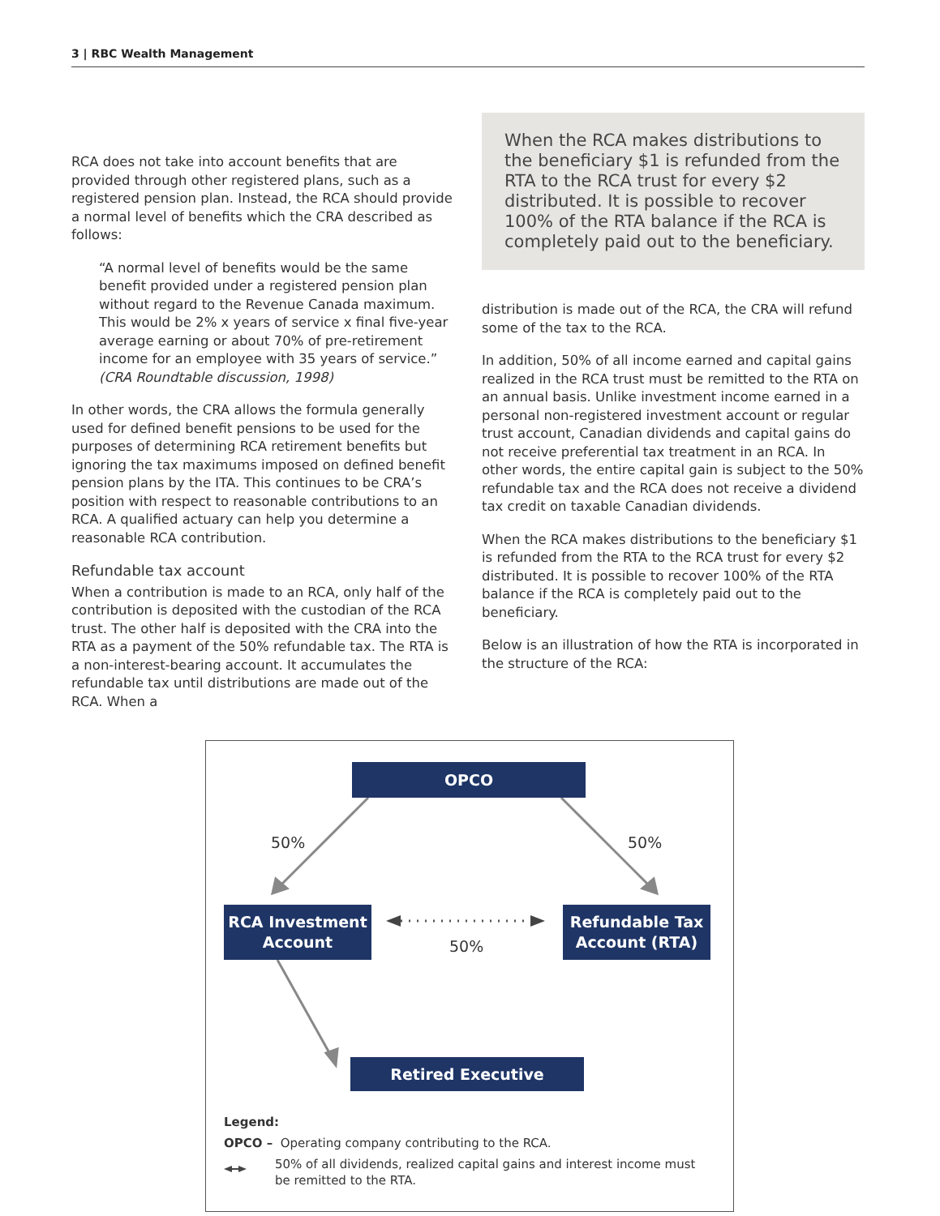3 | RBC Wealth Management
RCA does not take into account benefits that are provided through other registered plans, such as a registered pension plan. Instead, the RCA should provide a normal level of benefits which the CRA described as follows:
“A normal level of benefits would be the same benefit provided under a registered pension plan without regard to the Revenue Canada maximum. This would be 2% x years of service x final five-year average earning or about 70% of pre-retirement income for an employee with 35 years of service.” (CRA Roundtable discussion, 1998)
In other words, the CRA allows the formula generally used for defined benefit pensions to be used for the purposes of determining RCA retirement benefits but ignoring the tax maximums imposed on defined benefit pension plans by the ITA. This continues to be CRA’s position with respect to reasonable contributions to an RCA. A qualified actuary can help you determine a reasonable RCA contribution.
Refundable tax account
When a contribution is made to an RCA, only half of the contribution is deposited with the custodian of the RCA trust. The other half is deposited with the CRA into the RTA as a payment of the 50% refundable tax. The RTA is a non-interest-bearing account. It accumulates the refundable tax until distributions are made out of the RCA. When a
When the RCA makes distributions to the beneficiary $1 is refunded from the RTA to the RCA trust for every $2 distributed. It is possible to recover 100% of the RTA balance if the RCA is completely paid out to the beneficiary.
distribution is made out of the RCA, the CRA will refund some of the tax to the RCA.
In addition, 50% of all income earned and capital gains realized in the RCA trust must be remitted to the RTA on an annual basis. Unlike investment income earned in a personal non-registered investment account or regular trust account, Canadian dividends and capital gains do not receive preferential tax treatment in an RCA. In other words, the entire capital gain is subject to the 50% refundable tax and the RCA does not receive a dividend tax credit on taxable Canadian dividends.
When the RCA makes distributions to the beneficiary $1 is refunded from the RTA to the RCA trust for every $2 distributed. It is possible to recover 100% of the RTA balance if the RCA is completely paid out to the beneficiary.
Below is an illustration of how the RTA is incorporated in the structure of the RCA:
OPCO
50% 50%
RCA Investment
Account
50%
Refundable Tax
Account (RTA)
Retired Executive
Legend:
OPCO – Operating company contributing to the RCA.
50% of all dividends, realized capital gains and interest income must be remitted to the RTA.